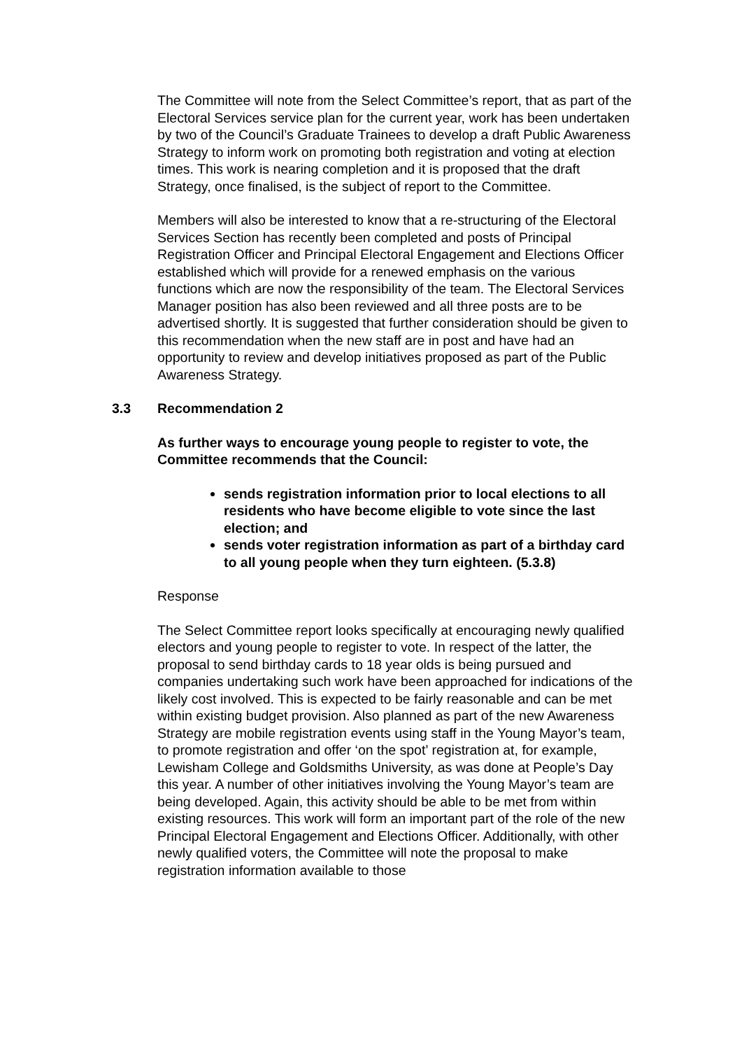The Committee will note from the Select Committee’s report, that as part of the Electoral Services service plan for the current year, work has been undertaken by two of the Council’s Graduate Trainees to develop a draft Public Awareness Strategy to inform work on promoting both registration and voting at election times. This work is nearing completion and it is proposed that the draft Strategy, once finalised, is the subject of report to the Committee.
Members will also be interested to know that a re-structuring of the Electoral Services Section has recently been completed and posts of Principal Registration Officer and Principal Electoral Engagement and Elections Officer established which will provide for a renewed emphasis on the various functions which are now the responsibility of the team. The Electoral Services Manager position has also been reviewed and all three posts are to be advertised shortly. It is suggested that further consideration should be given to this recommendation when the new staff are in post and have had an opportunity to review and develop initiatives proposed as part of the Public Awareness Strategy.
3.3 Recommendation 2
As further ways to encourage young people to register to vote, the Committee recommends that the Council:
sends registration information prior to local elections to all residents who have become eligible to vote since the last election; and
sends voter registration information as part of a birthday card to all young people when they turn eighteen. (5.3.8)
Response
The Select Committee report looks specifically at encouraging newly qualified electors and young people to register to vote. In respect of the latter, the proposal to send birthday cards to 18 year olds is being pursued and companies undertaking such work have been approached for indications of the likely cost involved. This is expected to be fairly reasonable and can be met within existing budget provision. Also planned as part of the new Awareness Strategy are mobile registration events using staff in the Young Mayor’s team, to promote registration and offer ‘on the spot’ registration at, for example, Lewisham College and Goldsmiths University, as was done at People’s Day this year. A number of other initiatives involving the Young Mayor’s team are being developed. Again, this activity should be able to be met from within existing resources. This work will form an important part of the role of the new Principal Electoral Engagement and Elections Officer. Additionally, with other newly qualified voters, the Committee will note the proposal to make registration information available to those